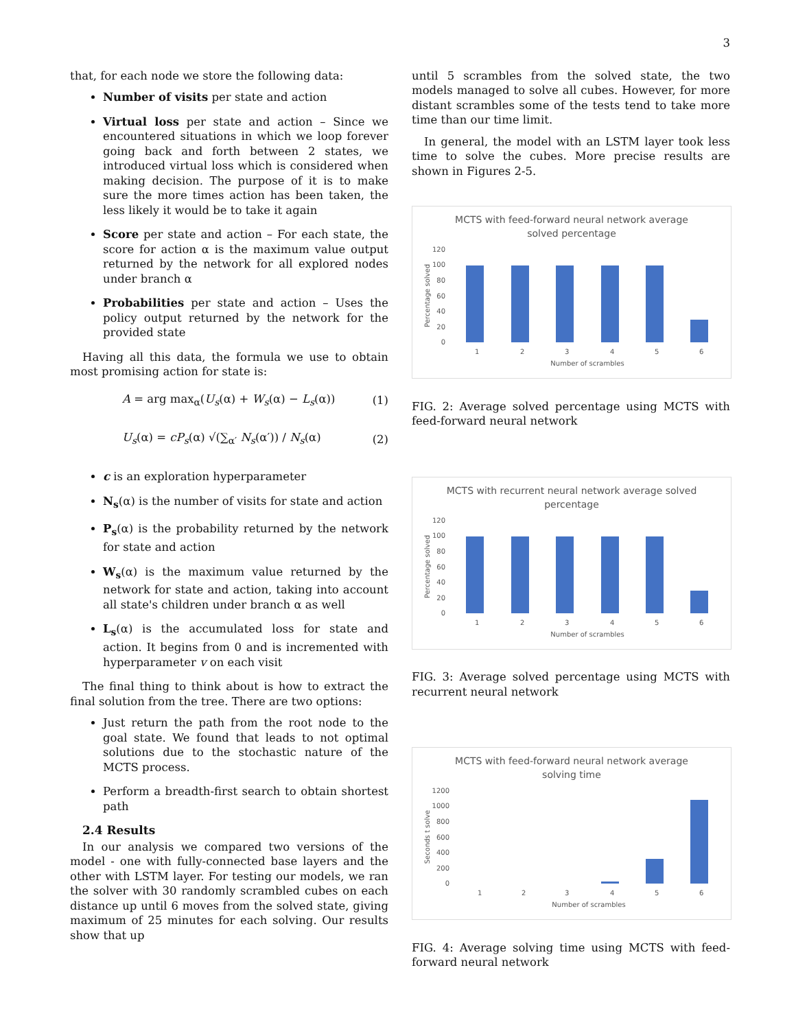3
that, for each node we store the following data:
Number of visits per state and action
Virtual loss per state and action – Since we encountered situations in which we loop forever going back and forth between 2 states, we introduced virtual loss which is considered when making decision. The purpose of it is to make sure the more times action has been taken, the less likely it would be to take it again
Score per state and action – For each state, the score for action α is the maximum value output returned by the network for all explored nodes under branch α
Probabilities per state and action – Uses the policy output returned by the network for the provided state
Having all this data, the formula we use to obtain most promising action for state is:
A = arg max<sub>α</sub>(U<sub>s</sub>(α) + W<sub>s</sub>(α) − L<sub>s</sub>(α)) (1)
U<sub>s</sub>(α) = cP<sub>s</sub>(α) √(∑<sub>α′</sub> N<sub>s</sub>(α′)) / N<sub>s</sub>(α) (2)
c is an exploration hyperparameter
N<sub>s</sub>(α) is the number of visits for state and action
P<sub>s</sub>(α) is the probability returned by the network for state and action
W<sub>s</sub>(α) is the maximum value returned by the network for state and action, taking into account all state's children under branch α as well
L<sub>s</sub>(α) is the accumulated loss for state and action. It begins from 0 and is incremented with hyperparameter v on each visit
The final thing to think about is how to extract the final solution from the tree. There are two options:
Just return the path from the root node to the goal state. We found that leads to not optimal solutions due to the stochastic nature of the MCTS process.
Perform a breadth-first search to obtain shortest path
2.4 Results
In our analysis we compared two versions of the model - one with fully-connected base layers and the other with LSTM layer. For testing our models, we ran the solver with 30 randomly scrambled cubes on each distance up until 6 moves from the solved state, giving maximum of 25 minutes for each solving. Our results show that up
until 5 scrambles from the solved state, the two models managed to solve all cubes. However, for more distant scrambles some of the tests tend to take more time than our time limit.
In general, the model with an LSTM layer took less time to solve the cubes. More precise results are shown in Figures 2-5.
MCTS with feed-forward neural network average
solved percentage
120
100
80
60
40
20
0
1
2
3
4
5
6
Number of scrambles
Percentage solved
FIG. 2: Average solved percentage using MCTS with feed-forward neural network
MCTS with recurrent neural network average solved
percentage
120
100
80
60
40
20
0
1
2
3
4
5
6
Number of scrambles
Percentage solved
FIG. 3: Average solved percentage using MCTS with recurrent neural network
MCTS with feed-forward neural network average
solving time
1200
1000
800
600
400
200
0
1
2
3
4
5
6
Number of scrambles
Seconds t solve
FIG. 4: Average solving time using MCTS with feed-forward neural network